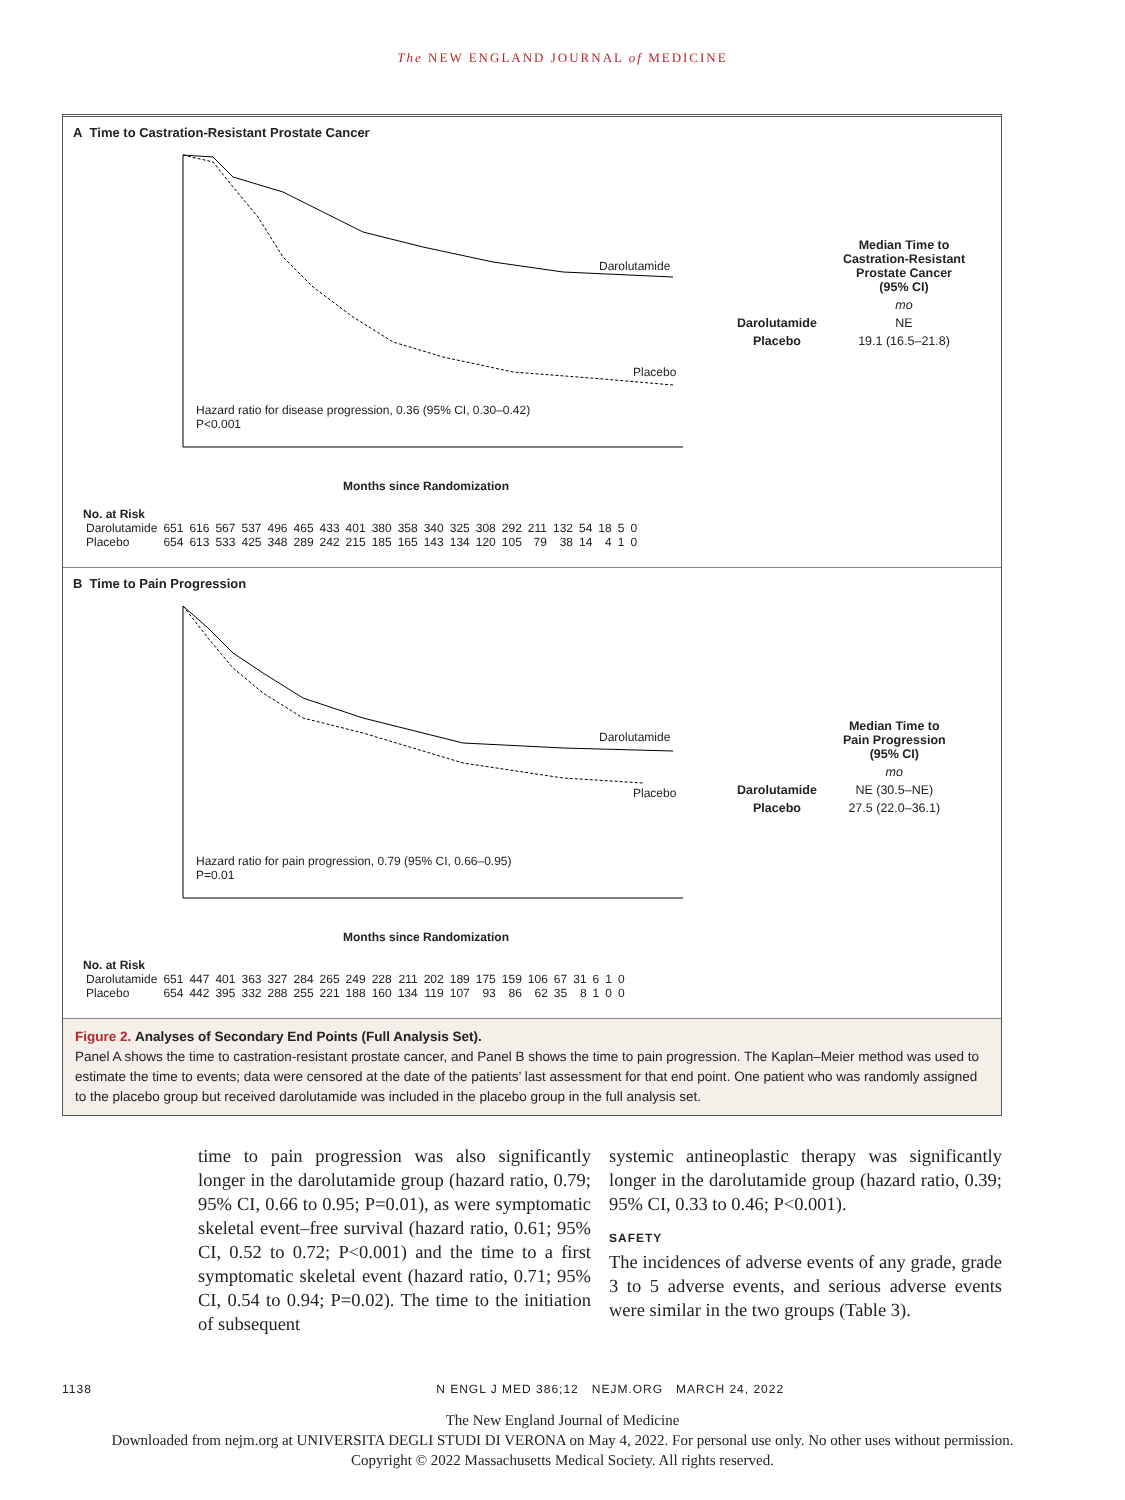The NEW ENGLAND JOURNAL of MEDICINE
A Time to Castration-Resistant Prostate Cancer
Darolutamide
Placebo
Hazard ratio for disease progression, 0.36 (95% CI, 0.30–0.42)
P<0.001
Months since Randomization
| | Median Time to Castration-Resistant Prostate Cancer (95% CI) |
| | mo |
| Darolutamide | NE |
| Placebo | 19.1 (16.5–21.8) |
No. at Risk
| Darolutamide | 651 | 616 | 567 | 537 | 496 | 465 | 433 | 401 | 380 | 358 | 340 | 325 | 308 | 292 | 211 | 132 | 54 | 18 | 5 | 0 |
| Placebo | 654 | 613 | 533 | 425 | 348 | 289 | 242 | 215 | 185 | 165 | 143 | 134 | 120 | 105 | 79 | 38 | 14 | 4 | 1 | 0 |
B Time to Pain Progression
Darolutamide
Placebo
Hazard ratio for pain progression, 0.79 (95% CI, 0.66–0.95)
P=0.01
Months since Randomization
| | Median Time to Pain Progression (95% CI) |
| | mo |
| Darolutamide | NE (30.5–NE) |
| Placebo | 27.5 (22.0–36.1) |
No. at Risk
| Darolutamide | 651 | 447 | 401 | 363 | 327 | 284 | 265 | 249 | 228 | 211 | 202 | 189 | 175 | 159 | 106 | 67 | 31 | 6 | 1 | 0 |
| Placebo | 654 | 442 | 395 | 332 | 288 | 255 | 221 | 188 | 160 | 134 | 119 | 107 | 93 | 86 | 62 | 35 | 8 | 1 | 0 | 0 |
Figure 2. Analyses of Secondary End Points (Full Analysis Set).
Panel A shows the time to castration-resistant prostate cancer, and Panel B shows the time to pain progression. The Kaplan–Meier method was used to estimate the time to events; data were censored at the date of the patients’ last assessment for that end point. One patient who was randomly assigned to the placebo group but received darolutamide was included in the placebo group in the full analysis set.
time to pain progression was also significantly longer in the darolutamide group (hazard ratio, 0.79; 95% CI, 0.66 to 0.95; P=0.01), as were symptomatic skeletal event–free survival (hazard ratio, 0.61; 95% CI, 0.52 to 0.72; P<0.001) and the time to a first symptomatic skeletal event (hazard ratio, 0.71; 95% CI, 0.54 to 0.94; P=0.02). The time to the initiation of subsequent
systemic antineoplastic therapy was significantly longer in the darolutamide group (hazard ratio, 0.39; 95% CI, 0.33 to 0.46; P<0.001).
SAFETY
The incidences of adverse events of any grade, grade 3 to 5 adverse events, and serious adverse events were similar in the two groups (Table 3).
1138 N ENGL J MED 386;12 NEJM.ORG MARCH 24, 2022
The New England Journal of Medicine
Downloaded from nejm.org at UNIVERSITA DEGLI STUDI DI VERONA on May 4, 2022. For personal use only. No other uses without permission.
Copyright © 2022 Massachusetts Medical Society. All rights reserved.